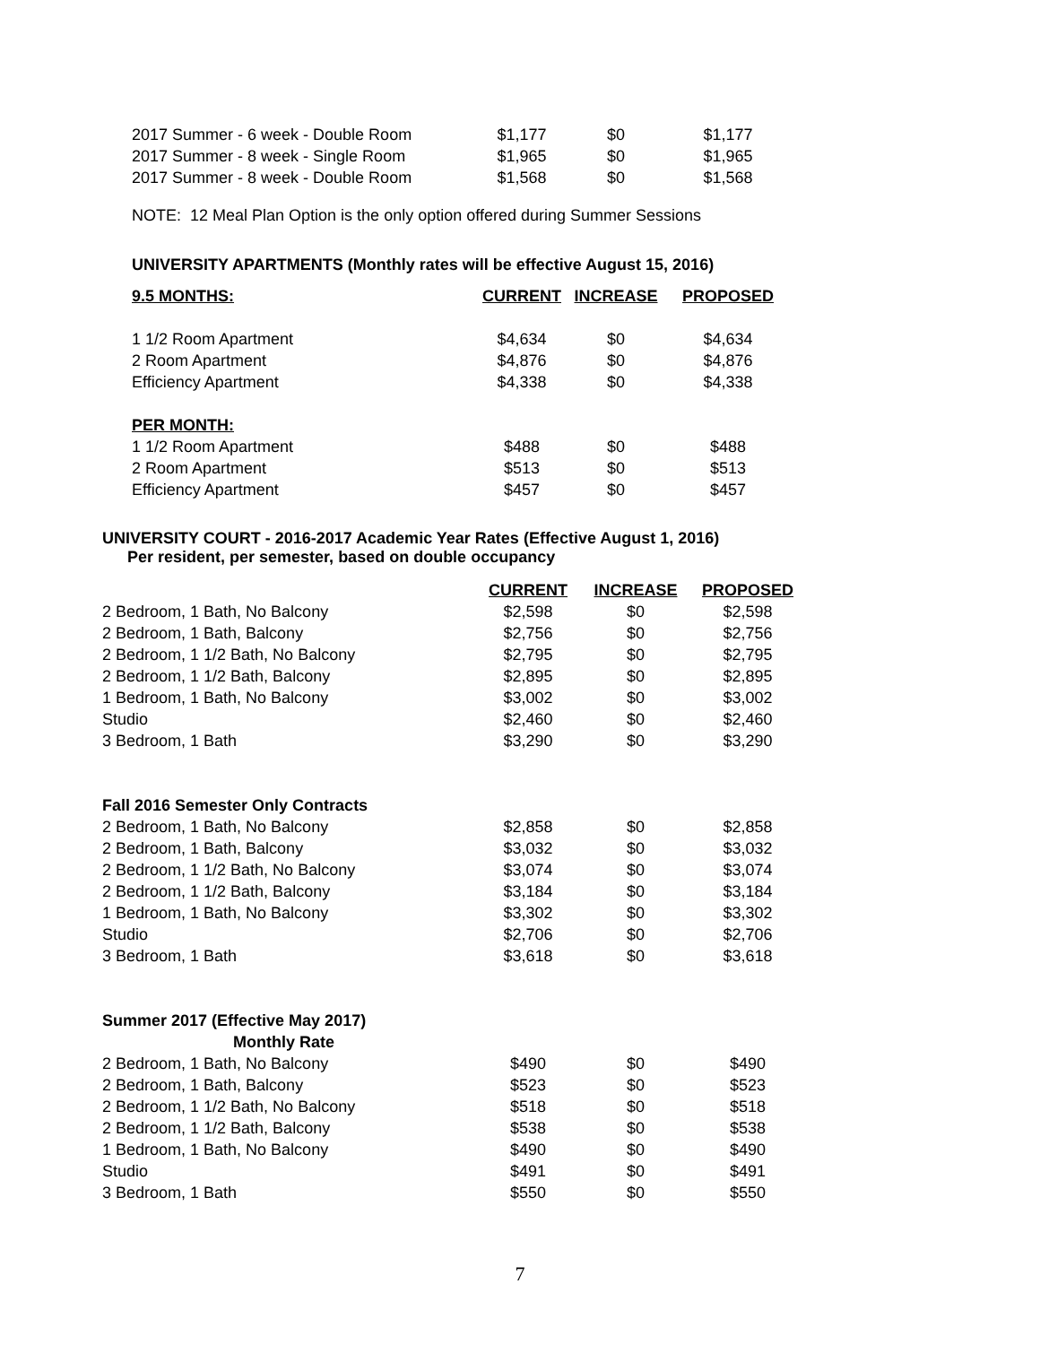| 2017 Summer - 6 week - Double Room | $1,177 | $0 | $1,177 |
| 2017 Summer - 8 week - Single Room | $1,965 | $0 | $1,965 |
| 2017 Summer - 8 week - Double Room | $1,568 | $0 | $1,568 |
NOTE: 12 Meal Plan Option is the only option offered during Summer Sessions
UNIVERSITY APARTMENTS (Monthly rates will be effective August 15, 2016)
| 9.5 MONTHS: | CURRENT | INCREASE | PROPOSED |
| --- | --- | --- | --- |
| 1 1/2 Room Apartment | $4,634 | $0 | $4,634 |
| 2 Room Apartment | $4,876 | $0 | $4,876 |
| Efficiency Apartment | $4,338 | $0 | $4,338 |
| PER MONTH: | | | |
| 1 1/2 Room Apartment | $488 | $0 | $488 |
| 2 Room Apartment | $513 | $0 | $513 |
| Efficiency Apartment | $457 | $0 | $457 |
UNIVERSITY COURT - 2016-2017 Academic Year Rates (Effective August 1, 2016)
Per resident, per semester, based on double occupancy
| | CURRENT | INCREASE | PROPOSED |
| --- | --- | --- | --- |
| 2 Bedroom, 1 Bath, No Balcony | $2,598 | $0 | $2,598 |
| 2 Bedroom, 1 Bath, Balcony | $2,756 | $0 | $2,756 |
| 2 Bedroom, 1 1/2 Bath, No Balcony | $2,795 | $0 | $2,795 |
| 2 Bedroom, 1 1/2 Bath, Balcony | $2,895 | $0 | $2,895 |
| 1 Bedroom, 1 Bath, No Balcony | $3,002 | $0 | $3,002 |
| Studio | $2,460 | $0 | $2,460 |
| 3 Bedroom, 1 Bath | $3,290 | $0 | $3,290 |
| Fall 2016 Semester Only Contracts | | | |
| 2 Bedroom, 1 Bath, No Balcony | $2,858 | $0 | $2,858 |
| 2 Bedroom, 1 Bath, Balcony | $3,032 | $0 | $3,032 |
| 2 Bedroom, 1 1/2 Bath, No Balcony | $3,074 | $0 | $3,074 |
| 2 Bedroom, 1 1/2 Bath, Balcony | $3,184 | $0 | $3,184 |
| 1 Bedroom, 1 Bath, No Balcony | $3,302 | $0 | $3,302 |
| Studio | $2,706 | $0 | $2,706 |
| 3 Bedroom, 1 Bath | $3,618 | $0 | $3,618 |
| Summer 2017 (Effective May 2017) | | | |
| Monthly Rate | | | |
| 2 Bedroom, 1 Bath, No Balcony | $490 | $0 | $490 |
| 2 Bedroom, 1 Bath, Balcony | $523 | $0 | $523 |
| 2 Bedroom, 1 1/2 Bath, No Balcony | $518 | $0 | $518 |
| 2 Bedroom, 1 1/2 Bath, Balcony | $538 | $0 | $538 |
| 1 Bedroom, 1 Bath, No Balcony | $490 | $0 | $490 |
| Studio | $491 | $0 | $491 |
| 3 Bedroom, 1 Bath | $550 | $0 | $550 |
7